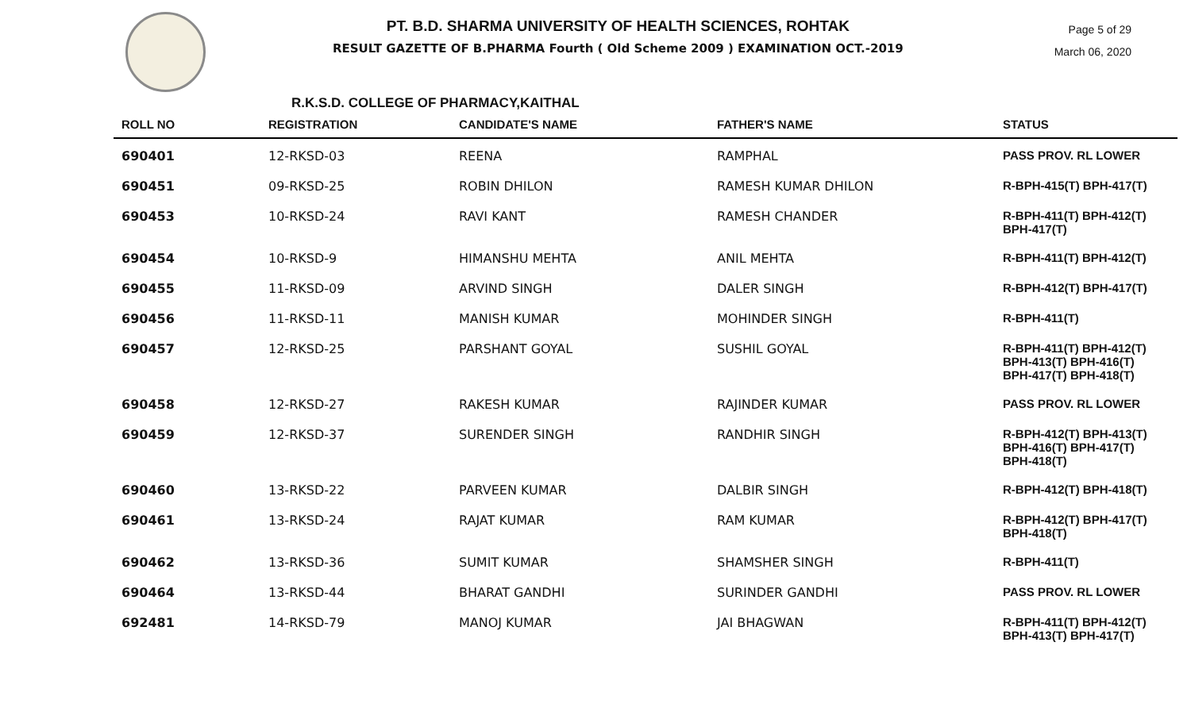PT. B.D. SHARMA UNIVERSITY OF HEALTH SCIENCES, ROHTAK
RESULT GAZETTE OF B.PHARMA Fourth ( Old Scheme 2009 ) EXAMINATION OCT.-2019
Page 5 of 29
March 06, 2020
R.K.S.D. COLLEGE OF PHARMACY,KAITHAL
| ROLL NO | REGISTRATION | CANDIDATE'S NAME | FATHER'S NAME | STATUS |
| --- | --- | --- | --- | --- |
| 690401 | 12-RKSD-03 | REENA | RAMPHAL | PASS PROV. RL LOWER |
| 690451 | 09-RKSD-25 | ROBIN DHILON | RAMESH KUMAR DHILON | R-BPH-415(T) BPH-417(T) |
| 690453 | 10-RKSD-24 | RAVI KANT | RAMESH CHANDER | R-BPH-411(T) BPH-412(T) BPH-417(T) |
| 690454 | 10-RKSD-9 | HIMANSHU MEHTA | ANIL MEHTA | R-BPH-411(T) BPH-412(T) |
| 690455 | 11-RKSD-09 | ARVIND SINGH | DALER SINGH | R-BPH-412(T) BPH-417(T) |
| 690456 | 11-RKSD-11 | MANISH KUMAR | MOHINDER SINGH | R-BPH-411(T) |
| 690457 | 12-RKSD-25 | PARSHANT GOYAL | SUSHIL GOYAL | R-BPH-411(T) BPH-412(T) BPH-413(T) BPH-416(T) BPH-417(T) BPH-418(T) |
| 690458 | 12-RKSD-27 | RAKESH KUMAR | RAJINDER KUMAR | PASS PROV. RL LOWER |
| 690459 | 12-RKSD-37 | SURENDER SINGH | RANDHIR SINGH | R-BPH-412(T) BPH-413(T) BPH-416(T) BPH-417(T) BPH-418(T) |
| 690460 | 13-RKSD-22 | PARVEEN KUMAR | DALBIR SINGH | R-BPH-412(T) BPH-418(T) |
| 690461 | 13-RKSD-24 | RAJAT KUMAR | RAM KUMAR | R-BPH-412(T) BPH-417(T) BPH-418(T) |
| 690462 | 13-RKSD-36 | SUMIT KUMAR | SHAMSHER SINGH | R-BPH-411(T) |
| 690464 | 13-RKSD-44 | BHARAT GANDHI | SURINDER GANDHI | PASS PROV. RL LOWER |
| 692481 | 14-RKSD-79 | MANOJ KUMAR | JAI BHAGWAN | R-BPH-411(T) BPH-412(T) BPH-413(T) BPH-417(T) |